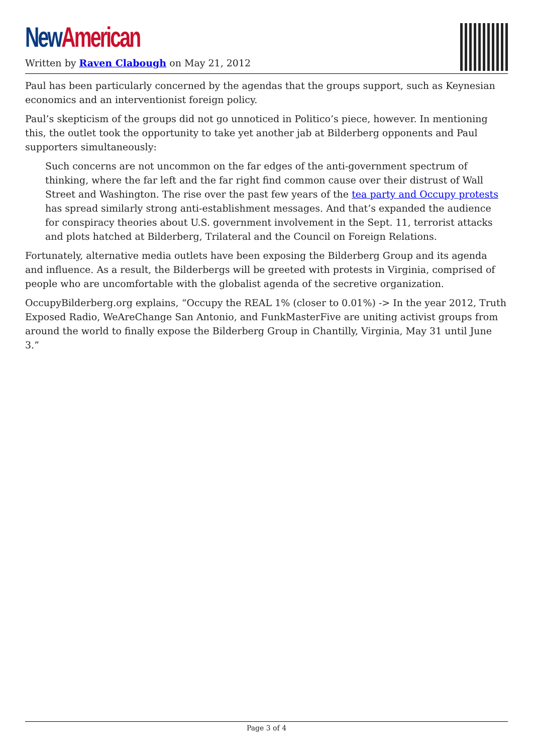New American
Written by Raven Clabough on May 21, 2012
Paul has been particularly concerned by the agendas that the groups support, such as Keynesian economics and an interventionist foreign policy.
Paul’s skepticism of the groups did not go unnoticed in Politico’s piece, however. In mentioning this, the outlet took the opportunity to take yet another jab at Bilderberg opponents and Paul supporters simultaneously:
Such concerns are not uncommon on the far edges of the anti-government spectrum of thinking, where the far left and the far right find common cause over their distrust of Wall Street and Washington. The rise over the past few years of the tea party and Occupy protests has spread similarly strong anti-establishment messages. And that’s expanded the audience for conspiracy theories about U.S. government involvement in the Sept. 11, terrorist attacks and plots hatched at Bilderberg, Trilateral and the Council on Foreign Relations.
Fortunately, alternative media outlets have been exposing the Bilderberg Group and its agenda and influence. As a result, the Bilderbergs will be greeted with protests in Virginia, comprised of people who are uncomfortable with the globalist agenda of the secretive organization.
OccupyBilderberg.org explains, “Occupy the REAL 1% (closer to 0.01%) -> In the year 2012, Truth Exposed Radio, WeAreChange San Antonio, and FunkMasterFive are uniting activist groups from around the world to finally expose the Bilderberg Group in Chantilly, Virginia, May 31 until June 3.”
Page 3 of 4